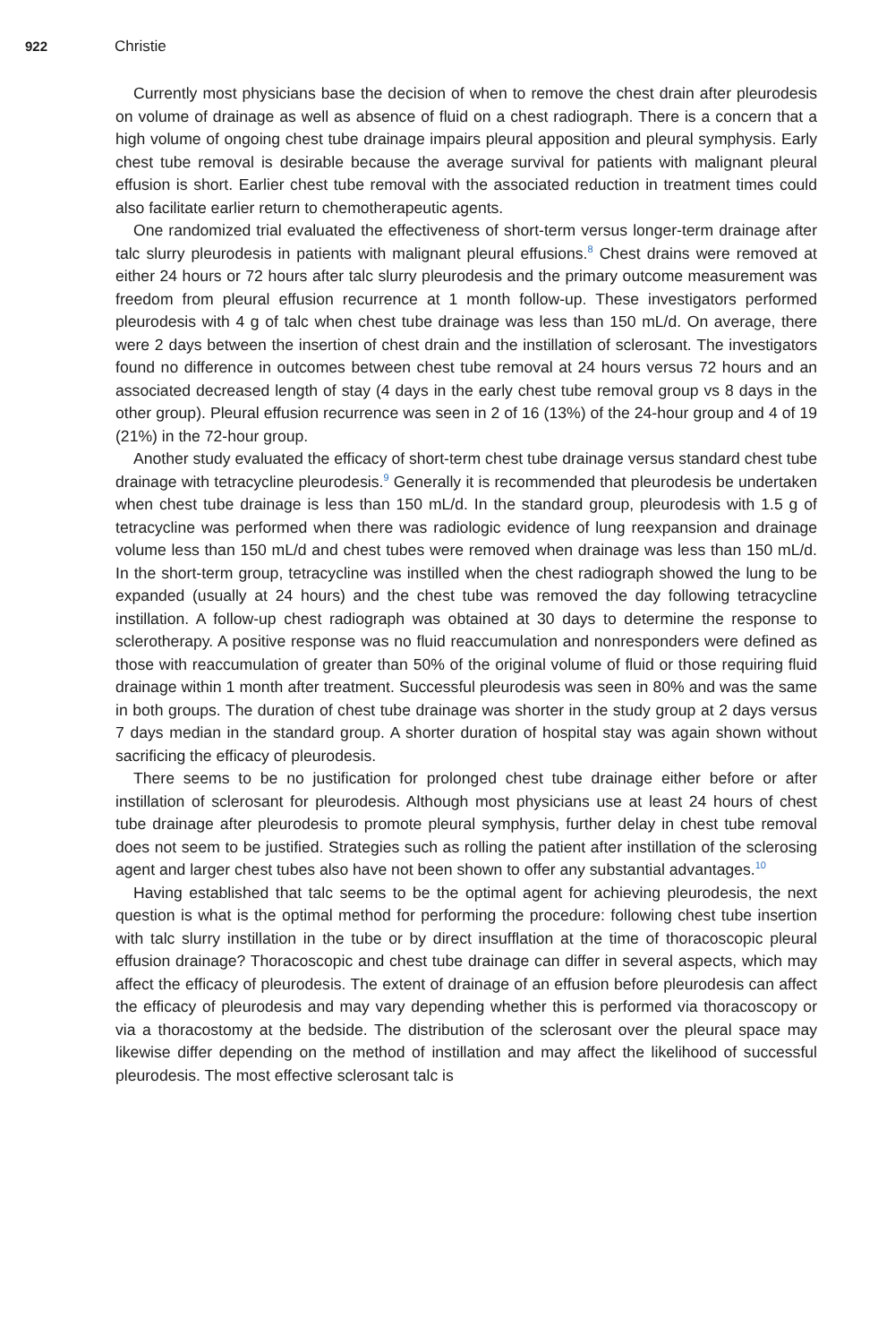922 Christie
Currently most physicians base the decision of when to remove the chest drain after pleurodesis on volume of drainage as well as absence of fluid on a chest radiograph. There is a concern that a high volume of ongoing chest tube drainage impairs pleural apposition and pleural symphysis. Early chest tube removal is desirable because the average survival for patients with malignant pleural effusion is short. Earlier chest tube removal with the associated reduction in treatment times could also facilitate earlier return to chemotherapeutic agents.
One randomized trial evaluated the effectiveness of short-term versus longer-term drainage after talc slurry pleurodesis in patients with malignant pleural effusions.<sup>8</sup> Chest drains were removed at either 24 hours or 72 hours after talc slurry pleurodesis and the primary outcome measurement was freedom from pleural effusion recurrence at 1 month follow-up. These investigators performed pleurodesis with 4 g of talc when chest tube drainage was less than 150 mL/d. On average, there were 2 days between the insertion of chest drain and the instillation of sclerosant. The investigators found no difference in outcomes between chest tube removal at 24 hours versus 72 hours and an associated decreased length of stay (4 days in the early chest tube removal group vs 8 days in the other group). Pleural effusion recurrence was seen in 2 of 16 (13%) of the 24-hour group and 4 of 19 (21%) in the 72-hour group.
Another study evaluated the efficacy of short-term chest tube drainage versus standard chest tube drainage with tetracycline pleurodesis.<sup>9</sup> Generally it is recommended that pleurodesis be undertaken when chest tube drainage is less than 150 mL/d. In the standard group, pleurodesis with 1.5 g of tetracycline was performed when there was radiologic evidence of lung reexpansion and drainage volume less than 150 mL/d and chest tubes were removed when drainage was less than 150 mL/d. In the short-term group, tetracycline was instilled when the chest radiograph showed the lung to be expanded (usually at 24 hours) and the chest tube was removed the day following tetracycline instillation. A follow-up chest radiograph was obtained at 30 days to determine the response to sclerotherapy. A positive response was no fluid reaccumulation and nonresponders were defined as those with reaccumulation of greater than 50% of the original volume of fluid or those requiring fluid drainage within 1 month after treatment. Successful pleurodesis was seen in 80% and was the same in both groups. The duration of chest tube drainage was shorter in the study group at 2 days versus 7 days median in the standard group. A shorter duration of hospital stay was again shown without sacrificing the efficacy of pleurodesis.
There seems to be no justification for prolonged chest tube drainage either before or after instillation of sclerosant for pleurodesis. Although most physicians use at least 24 hours of chest tube drainage after pleurodesis to promote pleural symphysis, further delay in chest tube removal does not seem to be justified. Strategies such as rolling the patient after instillation of the sclerosing agent and larger chest tubes also have not been shown to offer any substantial advantages.<sup>10</sup>
Having established that talc seems to be the optimal agent for achieving pleurodesis, the next question is what is the optimal method for performing the procedure: following chest tube insertion with talc slurry instillation in the tube or by direct insufflation at the time of thoracoscopic pleural effusion drainage? Thoracoscopic and chest tube drainage can differ in several aspects, which may affect the efficacy of pleurodesis. The extent of drainage of an effusion before pleurodesis can affect the efficacy of pleurodesis and may vary depending whether this is performed via thoracoscopy or via a thoracostomy at the bedside. The distribution of the sclerosant over the pleural space may likewise differ depending on the method of instillation and may affect the likelihood of successful pleurodesis. The most effective sclerosant talc is